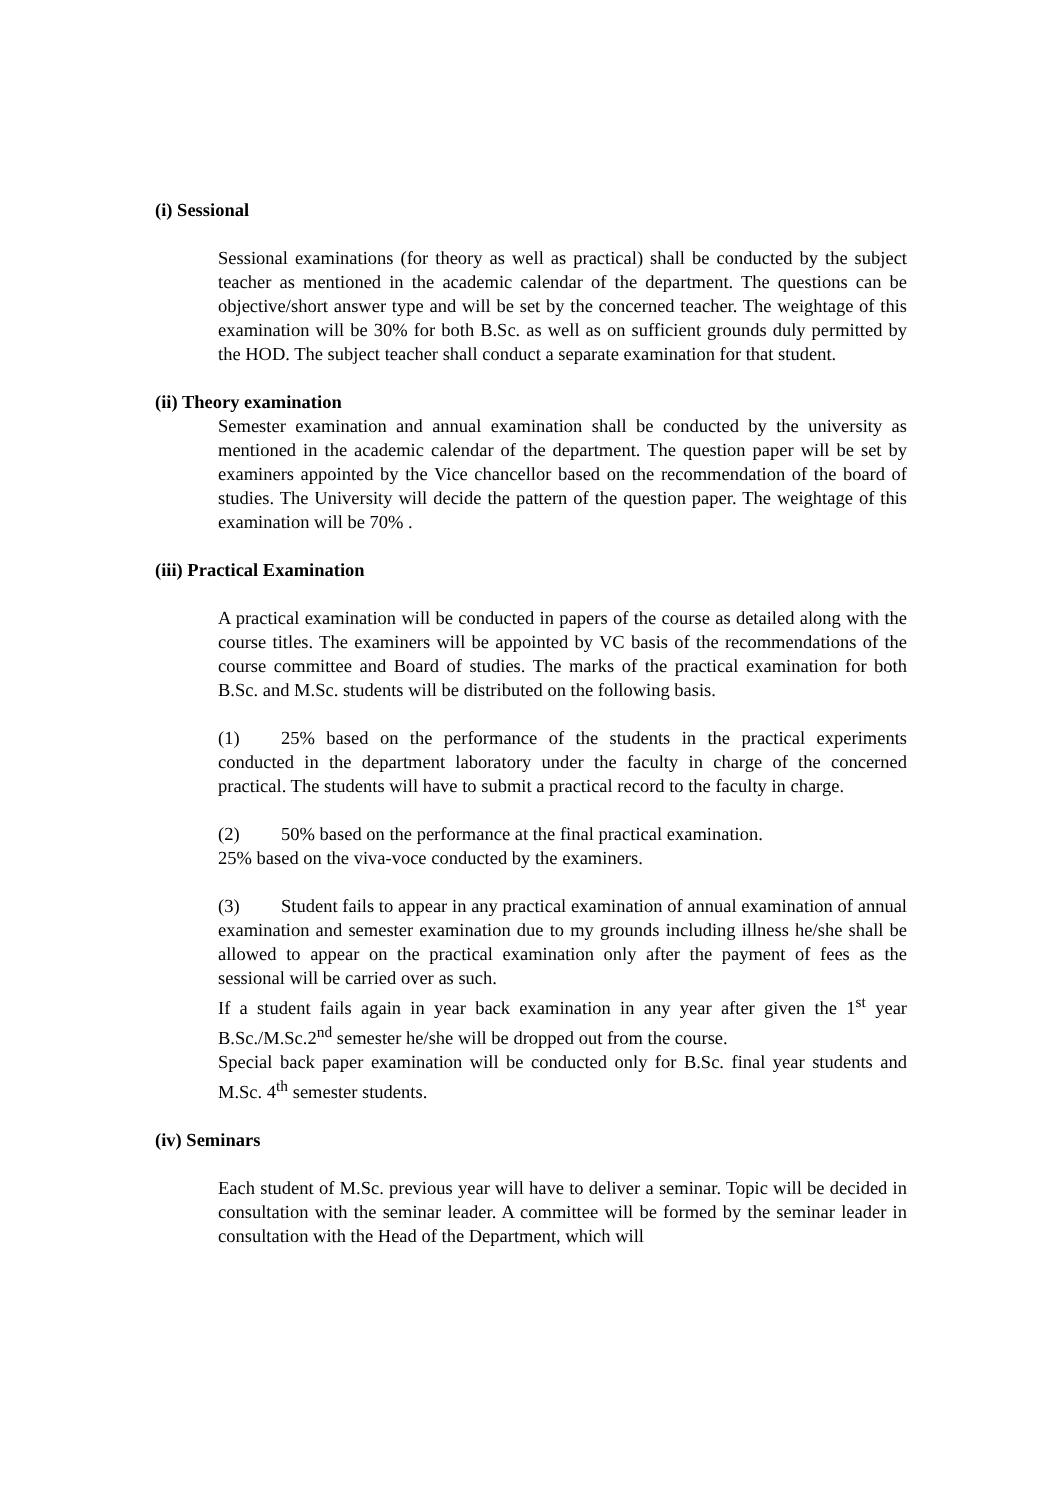(i) Sessional
Sessional examinations (for theory as well as practical) shall be conducted by the subject teacher as mentioned in the academic calendar of the department. The questions can be objective/short answer type and will be set by the concerned teacher. The weightage of this examination will be 30% for both B.Sc. as well as on sufficient grounds duly permitted by the HOD. The subject teacher shall conduct a separate examination for that student.
(ii) Theory examination
Semester examination and annual examination shall be conducted by the university as mentioned in the academic calendar of the department. The question paper will be set by examiners appointed by the Vice chancellor based on the recommendation of the board of studies. The University will decide the pattern of the question paper. The weightage of this examination will be 70% .
(iii) Practical Examination
A practical examination will be conducted in papers of the course as detailed along with the course titles. The examiners will be appointed by VC basis of the recommendations of the course committee and Board of studies. The marks of the practical examination for both B.Sc. and M.Sc. students will be distributed on the following basis.
(1) 25% based on the performance of the students in the practical experiments conducted in the department laboratory under the faculty in charge of the concerned practical. The students will have to submit a practical record to the faculty in charge.
(2) 50% based on the performance at the final practical examination.
25% based on the viva-voce conducted by the examiners.
(3) Student fails to appear in any practical examination of annual examination of annual examination and semester examination due to my grounds including illness he/she shall be allowed to appear on the practical examination only after the payment of fees as the sessional will be carried over as such.
If a student fails again in year back examination in any year after given the 1<sup>st</sup> year B.Sc./M.Sc.2<sup>nd</sup> semester he/she will be dropped out from the course.
Special back paper examination will be conducted only for B.Sc. final year students and M.Sc. 4<sup>th</sup> semester students.
(iv) Seminars
Each student of M.Sc. previous year will have to deliver a seminar. Topic will be decided in consultation with the seminar leader. A committee will be formed by the seminar leader in consultation with the Head of the Department, which will